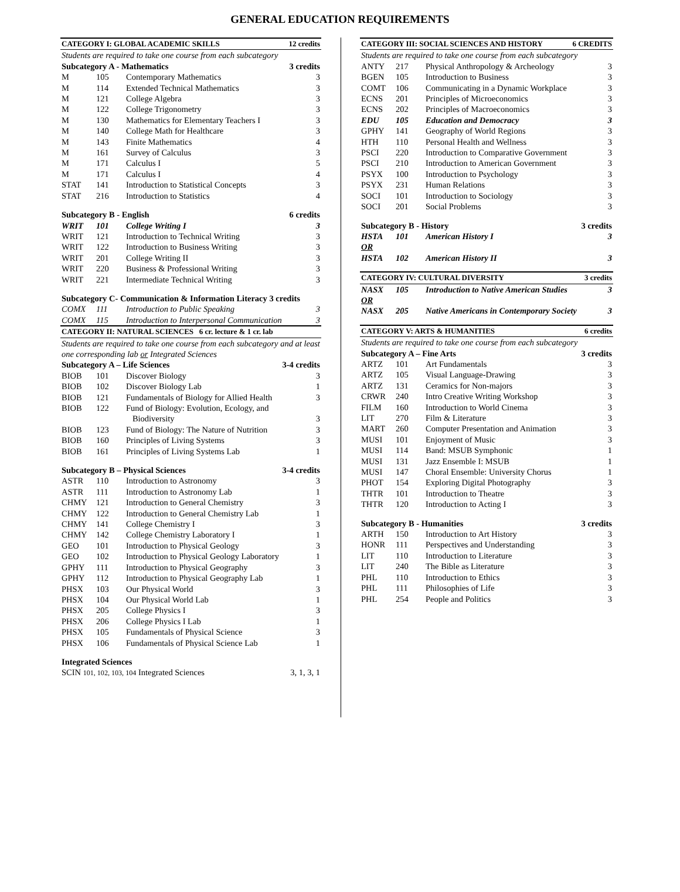GENERAL EDUCATION REQUIREMENTS
| CATEGORY I: GLOBAL ACADEMIC SKILLS 12 credits | | | |
| Students are required to take one course from each subcategory | | | |
| Subcategory A - Mathematics 3 credits | | | |
| M | 105 | Contemporary Mathematics | 3 |
| M | 114 | Extended Technical Mathematics | 3 |
| M | 121 | College Algebra | 3 |
| M | 122 | College Trigonometry | 3 |
| M | 130 | Mathematics for Elementary Teachers I | 3 |
| M | 140 | College Math for Healthcare | 3 |
| M | 143 | Finite Mathematics | 4 |
| M | 161 | Survey of Calculus | 3 |
| M | 171 | Calculus I | 5 |
| M | 171 | Calculus I | 4 |
| STAT | 141 | Introduction to Statistical Concepts | 3 |
| STAT | 216 | Introduction to Statistics | 4 |
| Subcategory B - English 6 credits | | | |
| WRIT | 101 | College Writing I | 3 |
| WRIT | 121 | Introduction to Technical Writing | 3 |
| WRIT | 122 | Introduction to Business Writing | 3 |
| WRIT | 201 | College Writing II | 3 |
| WRIT | 220 | Business & Professional Writing | 3 |
| WRIT | 221 | Intermediate Technical Writing | 3 |
| Subcategory C- Communication & Information Literacy 3 credits | | | |
| COMX | 111 | Introduction to Public Speaking | 3 |
| COMX | 115 | Introduction to Interpersonal Communication | 3 |
| CATEGORY II: NATURAL SCIENCES 6 cr. lecture & 1 cr. lab | | | |
| Students are required to take one course from each subcategory and at least one corresponding lab or Integrated Sciences | | | |
| Subcategory A – Life Sciences 3-4 credits | | | |
| BIOB | 101 | Discover Biology | 3 |
| BIOB | 102 | Discover Biology Lab | 1 |
| BIOB | 121 | Fundamentals of Biology for Allied Health | 3 |
| BIOB | 122 | Fund of Biology: Evolution, Ecology, and Biodiversity | 3 |
| BIOB | 123 | Fund of Biology: The Nature of Nutrition | 3 |
| BIOB | 160 | Principles of Living Systems | 3 |
| BIOB | 161 | Principles of Living Systems Lab | 1 |
| Subcategory B – Physical Sciences 3-4 credits | | | |
| ASTR | 110 | Introduction to Astronomy | 3 |
| ASTR | 111 | Introduction to Astronomy Lab | 1 |
| CHMY | 121 | Introduction to General Chemistry | 3 |
| CHMY | 122 | Introduction to General Chemistry Lab | 1 |
| CHMY | 141 | College Chemistry I | 3 |
| CHMY | 142 | College Chemistry Laboratory I | 1 |
| GEO | 101 | Introduction to Physical Geology | 3 |
| GEO | 102 | Introduction to Physical Geology Laboratory | 1 |
| GPHY | 111 | Introduction to Physical Geography | 3 |
| GPHY | 112 | Introduction to Physical Geography Lab | 1 |
| PHSX | 103 | Our Physical World | 3 |
| PHSX | 104 | Our Physical World Lab | 1 |
| PHSX | 205 | College Physics I | 3 |
| PHSX | 206 | College Physics I Lab | 1 |
| PHSX | 105 | Fundamentals of Physical Science | 3 |
| PHSX | 106 | Fundamentals of Physical Science Lab | 1 |
| Integrated Sciences | | | |
| SCIN 101, 102, 103, 104 Integrated Sciences 3, 1, 3, 1 | | | |
| CATEGORY III: SOCIAL SCIENCES AND HISTORY 6 CREDITS | | | |
| Students are required to take one course from each subcategory | | | |
| ANTY | 217 | Physical Anthropology & Archeology | 3 |
| BGEN | 105 | Introduction to Business | 3 |
| COMT | 106 | Communicating in a Dynamic Workplace | 3 |
| ECNS | 201 | Principles of Microeconomics | 3 |
| ECNS | 202 | Principles of Macroeconomics | 3 |
| EDU | 105 | Education and Democracy | 3 |
| GPHY | 141 | Geography of World Regions | 3 |
| HTH | 110 | Personal Health and Wellness | 3 |
| PSCI | 220 | Introduction to Comparative Government | 3 |
| PSCI | 210 | Introduction to American Government | 3 |
| PSYX | 100 | Introduction to Psychology | 3 |
| PSYX | 231 | Human Relations | 3 |
| SOCI | 101 | Introduction to Sociology | 3 |
| SOCI | 201 | Social Problems | 3 |
| Subcategory B - History 3 credits | | | |
| HSTA | 101 | American History I | 3 |
| OR | | | |
| HSTA | 102 | American History II | 3 |
| CATEGORY IV: CULTURAL DIVERSITY 3 credits | | | |
| NASX | 105 | Introduction to Native American Studies | 3 |
| OR | | | |
| NASX | 205 | Native Americans in Contemporary Society | 3 |
| CATEGORY V: ARTS & HUMANITIES 6 credits | | | |
| Students are required to take one course from each subcategory | | | |
| Subcategory A – Fine Arts 3 credits | | | |
| ARTZ | 101 | Art Fundamentals | 3 |
| ARTZ | 105 | Visual Language-Drawing | 3 |
| ARTZ | 131 | Ceramics for Non-majors | 3 |
| CRWR | 240 | Intro Creative Writing Workshop | 3 |
| FILM | 160 | Introduction to World Cinema | 3 |
| LIT | 270 | Film & Literature | 3 |
| MART | 260 | Computer Presentation and Animation | 3 |
| MUSI | 101 | Enjoyment of Music | 3 |
| MUSI | 114 | Band: MSUB Symphonic | 1 |
| MUSI | 131 | Jazz Ensemble I: MSUB | 1 |
| MUSI | 147 | Choral Ensemble: University Chorus | 1 |
| PHOT | 154 | Exploring Digital Photography | 3 |
| THTR | 101 | Introduction to Theatre | 3 |
| THTR | 120 | Introduction to Acting I | 3 |
| Subcategory B - Humanities 3 credits | | | |
| ARTH | 150 | Introduction to Art History | 3 |
| HONR | 111 | Perspectives and Understanding | 3 |
| LIT | 110 | Introduction to Literature | 3 |
| LIT | 240 | The Bible as Literature | 3 |
| PHL | 110 | Introduction to Ethics | 3 |
| PHL | 111 | Philosophies of Life | 3 |
| PHL | 254 | People and Politics | 3 |